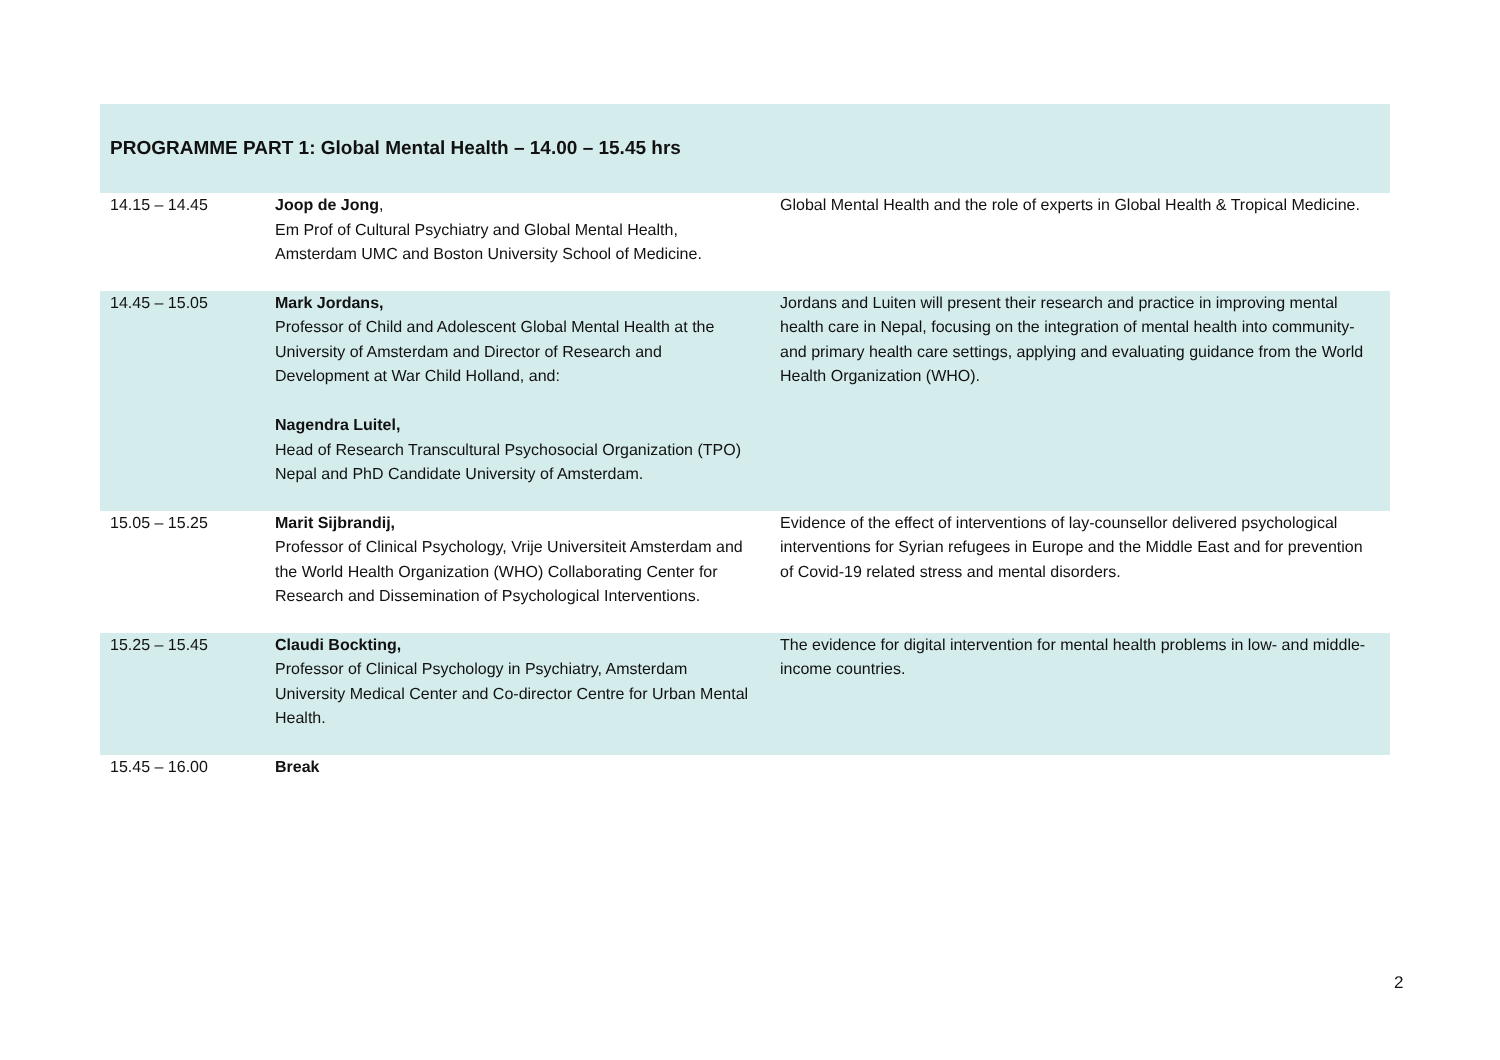| PROGRAMME PART 1: Global Mental Health – 14.00 – 15.45 hrs | | |
| 14.15 – 14.45 | Joop de Jong , Em Prof of Cultural Psychiatry and Global Mental Health, Amsterdam UMC and Boston University School of Medicine. | Global Mental Health and the role of experts in Global Health & Tropical Medicine. |
| 14.45 – 15.05 | Mark Jordans, Professor of Child and Adolescent Global Mental Health at the University of Amsterdam and Director of Research and Development at War Child Holland, and: Nagendra Luitel, Head of Research Transcultural Psychosocial Organization (TPO) Nepal and PhD Candidate University of Amsterdam. | Jordans and Luiten will present their research and practice in improving mental health care in Nepal, focusing on the integration of mental health into community- and primary health care settings, applying and evaluating guidance from the World Health Organization (WHO). |
| 15.05 – 15.25 | Marit Sijbrandij, Professor of Clinical Psychology, Vrije Universiteit Amsterdam and the World Health Organization (WHO) Collaborating Center for Research and Dissemination of Psychological Interventions. | Evidence of the effect of interventions of lay-counsellor delivered psychological interventions for Syrian refugees in Europe and the Middle East and for prevention of Covid-19 related stress and mental disorders. |
| 15.25 – 15.45 | Claudi Bockting, Professor of Clinical Psychology in Psychiatry, Amsterdam University Medical Center and Co-director Centre for Urban Mental Health. | The evidence for digital intervention for mental health problems in low- and middle-income countries. |
| 15.45 – 16.00 | Break | |
2